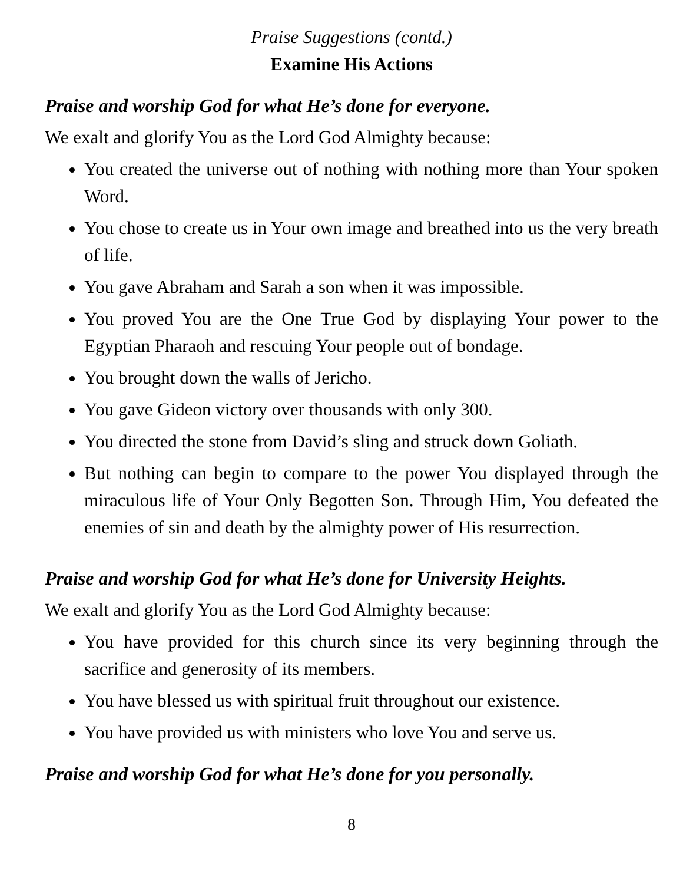Praise Suggestions (contd.)
Examine His Actions
Praise and worship God for what He’s done for everyone.
We exalt and glorify You as the Lord God Almighty because:
You created the universe out of nothing with nothing more than Your spoken Word.
You chose to create us in Your own image and breathed into us the very breath of life.
You gave Abraham and Sarah a son when it was impossible.
You proved You are the One True God by displaying Your power to the Egyptian Pharaoh and rescuing Your people out of bondage.
You brought down the walls of Jericho.
You gave Gideon victory over thousands with only 300.
You directed the stone from David’s sling and struck down Goliath.
But nothing can begin to compare to the power You displayed through the miraculous life of Your Only Begotten Son. Through Him, You defeated the enemies of sin and death by the almighty power of His resurrection.
Praise and worship God for what He’s done for University Heights.
We exalt and glorify You as the Lord God Almighty because:
You have provided for this church since its very beginning through the sacrifice and generosity of its members.
You have blessed us with spiritual fruit throughout our existence.
You have provided us with ministers who love You and serve us.
Praise and worship God for what He’s done for you personally.
8